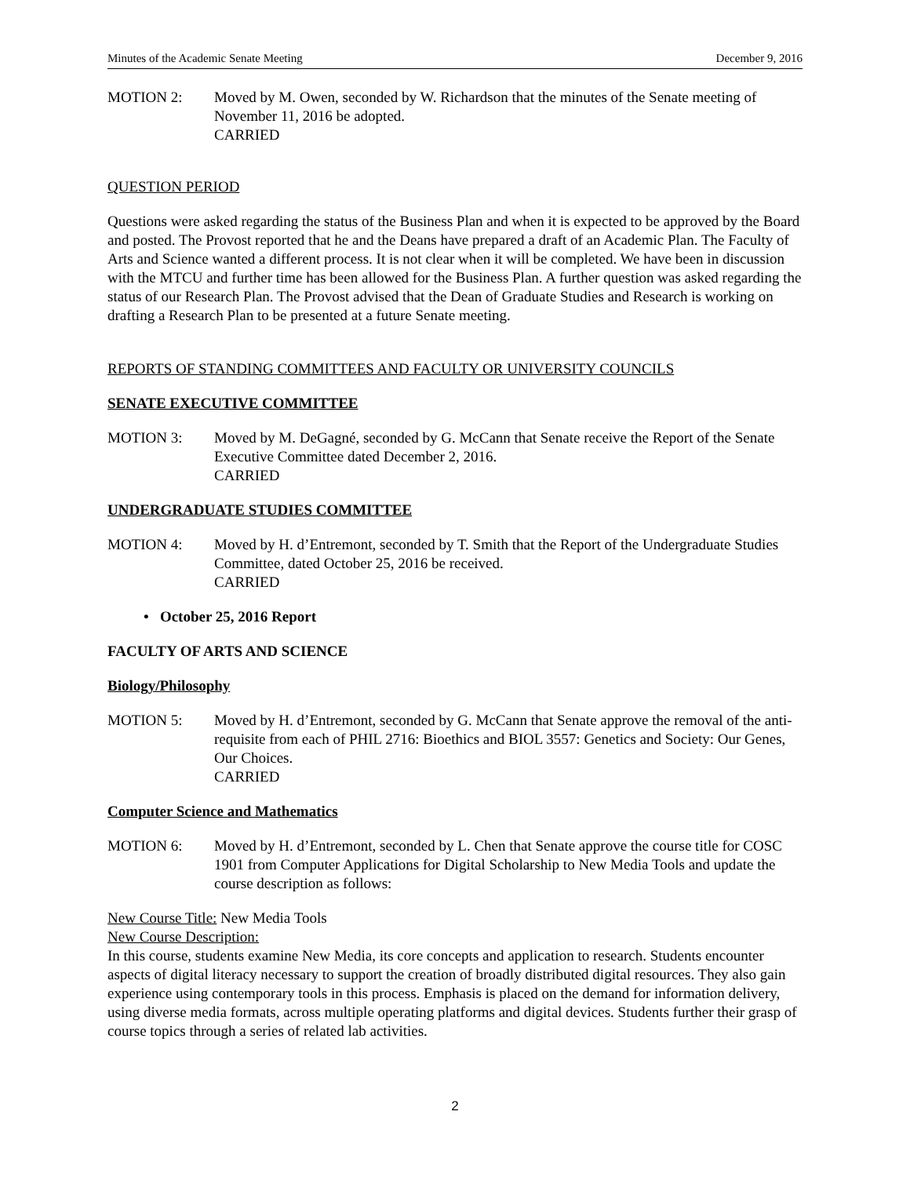Minutes of the Academic Senate Meeting December 9, 2016
MOTION 2: Moved by M. Owen, seconded by W. Richardson that the minutes of the Senate meeting of November 11, 2016 be adopted.
CARRIED
QUESTION PERIOD
Questions were asked regarding the status of the Business Plan and when it is expected to be approved by the Board and posted. The Provost reported that he and the Deans have prepared a draft of an Academic Plan. The Faculty of Arts and Science wanted a different process. It is not clear when it will be completed. We have been in discussion with the MTCU and further time has been allowed for the Business Plan. A further question was asked regarding the status of our Research Plan. The Provost advised that the Dean of Graduate Studies and Research is working on drafting a Research Plan to be presented at a future Senate meeting.
REPORTS OF STANDING COMMITTEES AND FACULTY OR UNIVERSITY COUNCILS
SENATE EXECUTIVE COMMITTEE
MOTION 3: Moved by M. DeGagné, seconded by G. McCann that Senate receive the Report of the Senate Executive Committee dated December 2, 2016.
CARRIED
UNDERGRADUATE STUDIES COMMITTEE
MOTION 4: Moved by H. d’Entremont, seconded by T. Smith that the Report of the Undergraduate Studies Committee, dated October 25, 2016 be received.
CARRIED
• October 25, 2016 Report
FACULTY OF ARTS AND SCIENCE
Biology/Philosophy
MOTION 5: Moved by H. d’Entremont, seconded by G. McCann that Senate approve the removal of the anti-requisite from each of PHIL 2716: Bioethics and BIOL 3557: Genetics and Society: Our Genes, Our Choices.
CARRIED
Computer Science and Mathematics
MOTION 6: Moved by H. d’Entremont, seconded by L. Chen that Senate approve the course title for COSC 1901 from Computer Applications for Digital Scholarship to New Media Tools and update the course description as follows:
New Course Title: New Media Tools
New Course Description:
In this course, students examine New Media, its core concepts and application to research. Students encounter aspects of digital literacy necessary to support the creation of broadly distributed digital resources. They also gain experience using contemporary tools in this process. Emphasis is placed on the demand for information delivery, using diverse media formats, across multiple operating platforms and digital devices. Students further their grasp of course topics through a series of related lab activities.
2